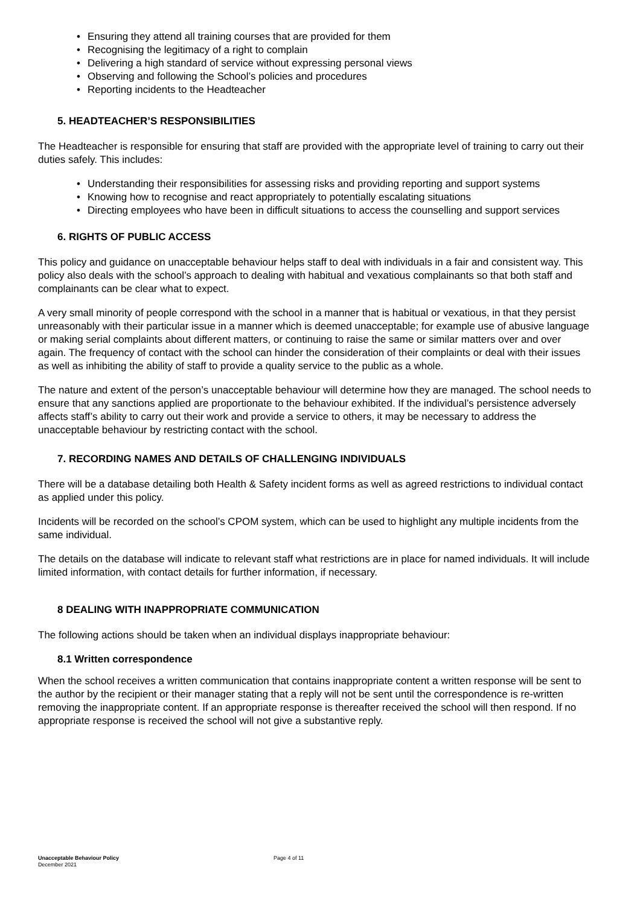• Ensuring they attend all training courses that are provided for them
• Recognising the legitimacy of a right to complain
• Delivering a high standard of service without expressing personal views
• Observing and following the School’s policies and procedures
• Reporting incidents to the Headteacher
5. HEADTEACHER’S RESPONSIBILITIES
The Headteacher is responsible for ensuring that staff are provided with the appropriate level of training to carry out their duties safely. This includes:
• Understanding their responsibilities for assessing risks and providing reporting and support systems
• Knowing how to recognise and react appropriately to potentially escalating situations
• Directing employees who have been in difficult situations to access the counselling and support services
6. RIGHTS OF PUBLIC ACCESS
This policy and guidance on unacceptable behaviour helps staff to deal with individuals in a fair and consistent way. This policy also deals with the school’s approach to dealing with habitual and vexatious complainants so that both staff and complainants can be clear what to expect.
A very small minority of people correspond with the school in a manner that is habitual or vexatious, in that they persist unreasonably with their particular issue in a manner which is deemed unacceptable; for example use of abusive language or making serial complaints about different matters, or continuing to raise the same or similar matters over and over again. The frequency of contact with the school can hinder the consideration of their complaints or deal with their issues as well as inhibiting the ability of staff to provide a quality service to the public as a whole.
The nature and extent of the person’s unacceptable behaviour will determine how they are managed. The school needs to ensure that any sanctions applied are proportionate to the behaviour exhibited. If the individual’s persistence adversely affects staff’s ability to carry out their work and provide a service to others, it may be necessary to address the unacceptable behaviour by restricting contact with the school.
7. RECORDING NAMES AND DETAILS OF CHALLENGING INDIVIDUALS
There will be a database detailing both Health & Safety incident forms as well as agreed restrictions to individual contact as applied under this policy.
Incidents will be recorded on the school’s CPOM system, which can be used to highlight any multiple incidents from the same individual.
The details on the database will indicate to relevant staff what restrictions are in place for named individuals. It will include limited information, with contact details for further information, if necessary.
8 DEALING WITH INAPPROPRIATE COMMUNICATION
The following actions should be taken when an individual displays inappropriate behaviour:
8.1 Written correspondence
When the school receives a written communication that contains inappropriate content a written response will be sent to the author by the recipient or their manager stating that a reply will not be sent until the correspondence is re-written removing the inappropriate content. If an appropriate response is thereafter received the school will then respond. If no appropriate response is received the school will not give a substantive reply.
Unacceptable Behaviour Policy
December 2021
Page 4 of 11